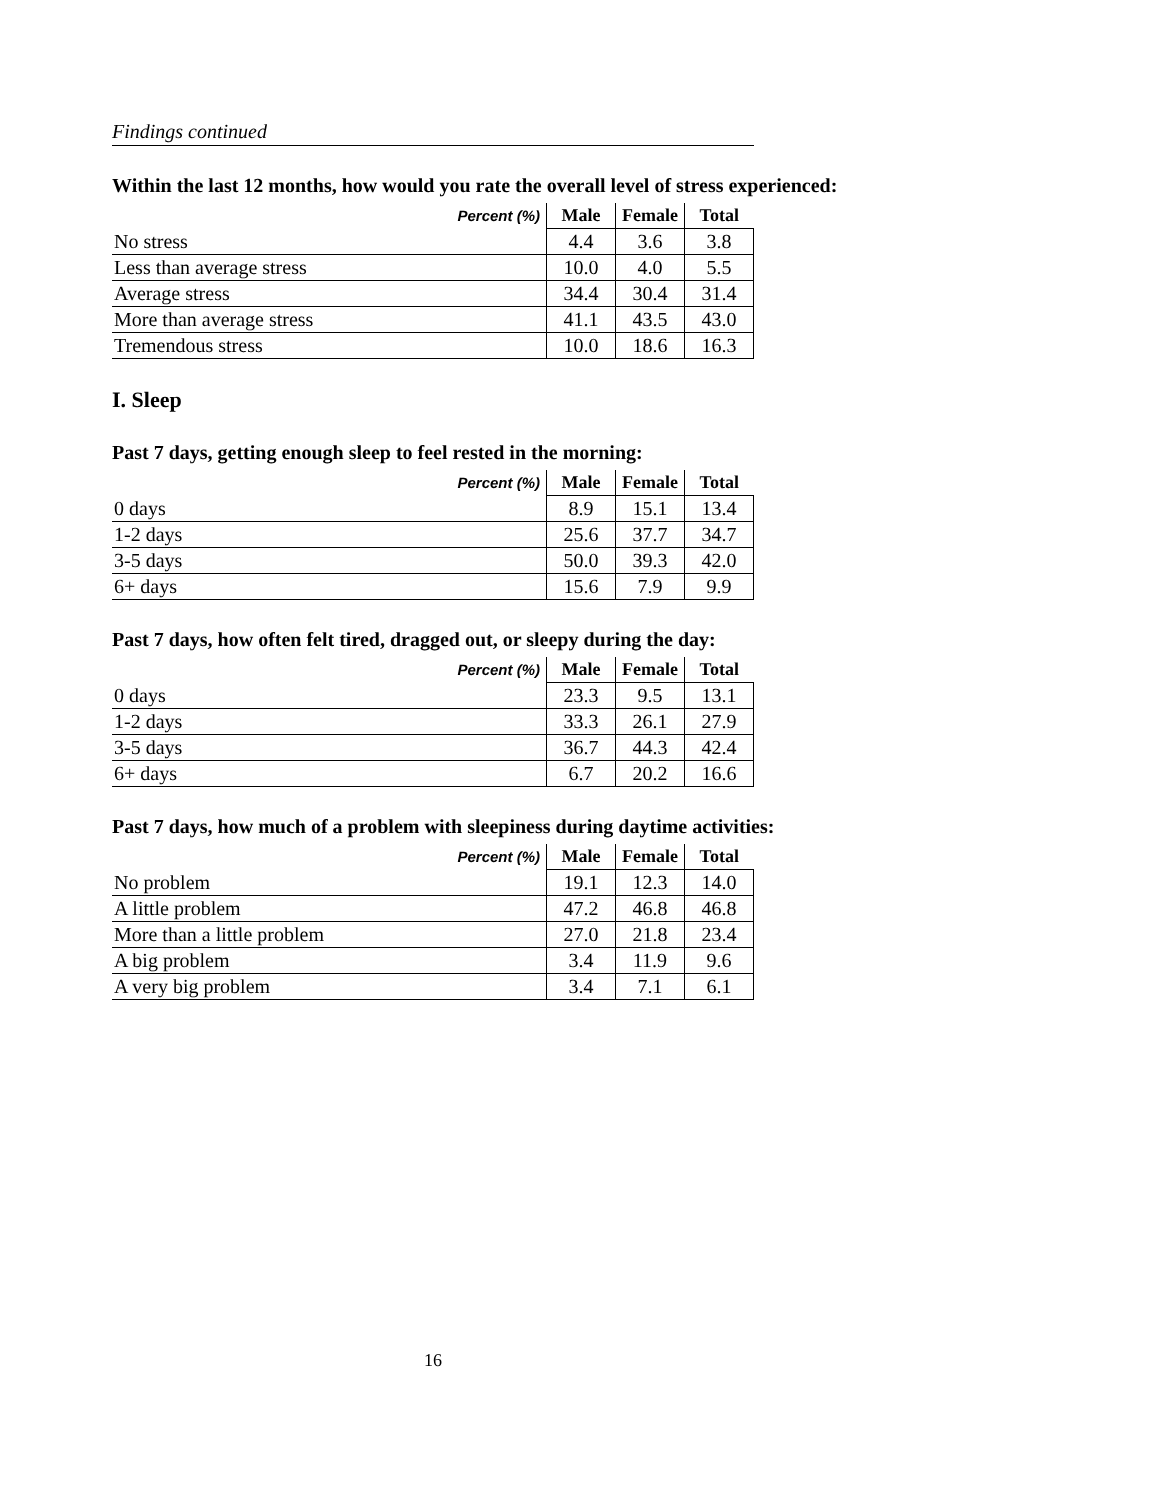Findings continued
Within the last 12 months, how would you rate the overall level of stress experienced:
| Percent (%) | Male | Female | Total |
| --- | --- | --- | --- |
| No stress | 4.4 | 3.6 | 3.8 |
| Less than average stress | 10.0 | 4.0 | 5.5 |
| Average stress | 34.4 | 30.4 | 31.4 |
| More than average stress | 41.1 | 43.5 | 43.0 |
| Tremendous stress | 10.0 | 18.6 | 16.3 |
I. Sleep
Past 7 days, getting enough sleep to feel rested in the morning:
| Percent (%) | Male | Female | Total |
| --- | --- | --- | --- |
| 0 days | 8.9 | 15.1 | 13.4 |
| 1-2 days | 25.6 | 37.7 | 34.7 |
| 3-5 days | 50.0 | 39.3 | 42.0 |
| 6+ days | 15.6 | 7.9 | 9.9 |
Past 7 days, how often felt tired, dragged out, or sleepy during the day:
| Percent (%) | Male | Female | Total |
| --- | --- | --- | --- |
| 0 days | 23.3 | 9.5 | 13.1 |
| 1-2 days | 33.3 | 26.1 | 27.9 |
| 3-5 days | 36.7 | 44.3 | 42.4 |
| 6+ days | 6.7 | 20.2 | 16.6 |
Past 7 days, how much of a problem with sleepiness during daytime activities:
| Percent (%) | Male | Female | Total |
| --- | --- | --- | --- |
| No problem | 19.1 | 12.3 | 14.0 |
| A little problem | 47.2 | 46.8 | 46.8 |
| More than a little problem | 27.0 | 21.8 | 23.4 |
| A big problem | 3.4 | 11.9 | 9.6 |
| A very big problem | 3.4 | 7.1 | 6.1 |
16